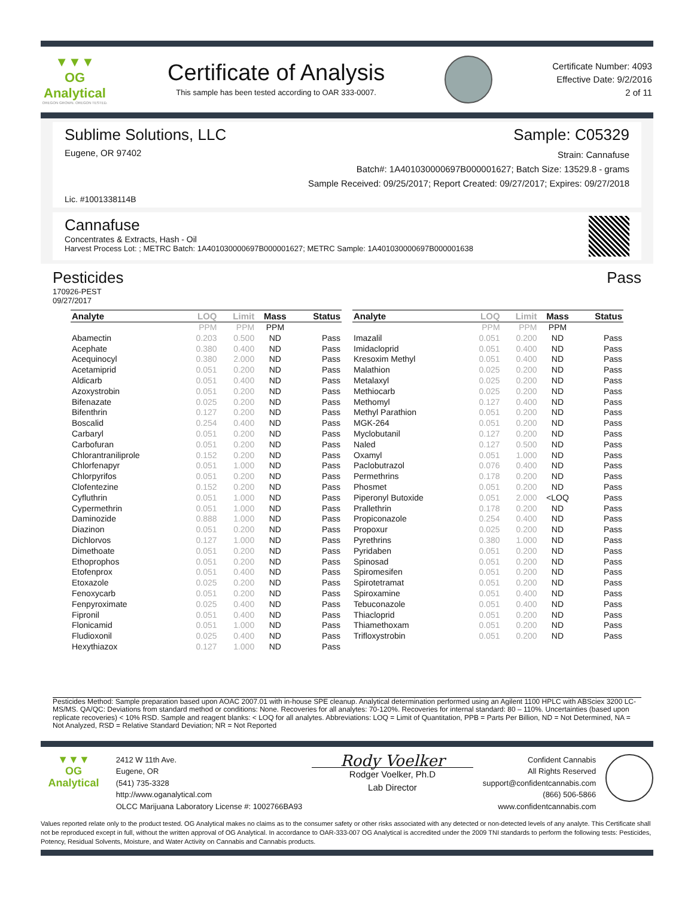▼▼▼
OG Analytical
OREGON GROWN. OREGON TESTED.
Certificate of Analysis
This sample has been tested according to OAR 333-0007.
Certificate Number: 4093
Effective Date: 9/2/2016
2 of 11
Sublime Solutions, LLC Sample: C05329
Eugene, OR 97402
Strain: Cannafuse
Batch#: 1A401030000697B000001627; Batch Size: 13529.8 - grams
Sample Received: 09/25/2017; Report Created: 09/27/2017; Expires: 09/27/2018
Lic. #1001338114B
Cannafuse
Concentrates & Extracts, Hash - Oil
Harvest Process Lot: ; METRC Batch: 1A401030000697B000001627; METRC Sample: 1A401030000697B000001638
Pesticides Pass
170926-PEST
09/27/2017
| Analyte | LOQ | Limit | Mass | Status |
| --- | --- | --- | --- | --- |
| | PPM | PPM | PPM | |
| Abamectin | 0.203 | 0.500 | ND | Pass |
| Acephate | 0.380 | 0.400 | ND | Pass |
| Acequinocyl | 0.380 | 2.000 | ND | Pass |
| Acetamiprid | 0.051 | 0.200 | ND | Pass |
| Aldicarb | 0.051 | 0.400 | ND | Pass |
| Azoxystrobin | 0.051 | 0.200 | ND | Pass |
| Bifenazate | 0.025 | 0.200 | ND | Pass |
| Bifenthrin | 0.127 | 0.200 | ND | Pass |
| Boscalid | 0.254 | 0.400 | ND | Pass |
| Carbaryl | 0.051 | 0.200 | ND | Pass |
| Carbofuran | 0.051 | 0.200 | ND | Pass |
| Chlorantraniliprole | 0.152 | 0.200 | ND | Pass |
| Chlorfenapyr | 0.051 | 1.000 | ND | Pass |
| Chlorpyrifos | 0.051 | 0.200 | ND | Pass |
| Clofentezine | 0.152 | 0.200 | ND | Pass |
| Cyfluthrin | 0.051 | 1.000 | ND | Pass |
| Cypermethrin | 0.051 | 1.000 | ND | Pass |
| Daminozide | 0.888 | 1.000 | ND | Pass |
| Diazinon | 0.051 | 0.200 | ND | Pass |
| Dichlorvos | 0.127 | 1.000 | ND | Pass |
| Dimethoate | 0.051 | 0.200 | ND | Pass |
| Ethoprophos | 0.051 | 0.200 | ND | Pass |
| Etofenprox | 0.051 | 0.400 | ND | Pass |
| Etoxazole | 0.025 | 0.200 | ND | Pass |
| Fenoxycarb | 0.051 | 0.200 | ND | Pass |
| Fenpyroximate | 0.025 | 0.400 | ND | Pass |
| Fipronil | 0.051 | 0.400 | ND | Pass |
| Flonicamid | 0.051 | 1.000 | ND | Pass |
| Fludioxonil | 0.025 | 0.400 | ND | Pass |
| Hexythiazox | 0.127 | 1.000 | ND | Pass |
| Analyte | LOQ | Limit | Mass | Status |
| --- | --- | --- | --- | --- |
| | PPM | PPM | PPM | |
| Imazalil | 0.051 | 0.200 | ND | Pass |
| Imidacloprid | 0.051 | 0.400 | ND | Pass |
| Kresoxim Methyl | 0.051 | 0.400 | ND | Pass |
| Malathion | 0.025 | 0.200 | ND | Pass |
| Metalaxyl | 0.025 | 0.200 | ND | Pass |
| Methiocarb | 0.025 | 0.200 | ND | Pass |
| Methomyl | 0.127 | 0.400 | ND | Pass |
| Methyl Parathion | 0.051 | 0.200 | ND | Pass |
| MGK-264 | 0.051 | 0.200 | ND | Pass |
| Myclobutanil | 0.127 | 0.200 | ND | Pass |
| Naled | 0.127 | 0.500 | ND | Pass |
| Oxamyl | 0.051 | 1.000 | ND | Pass |
| Paclobutrazol | 0.076 | 0.400 | ND | Pass |
| Permethrins | 0.178 | 0.200 | ND | Pass |
| Phosmet | 0.051 | 0.200 | ND | Pass |
| Piperonyl Butoxide | 0.051 | 2.000 | <LOQ | Pass |
| Prallethrin | 0.178 | 0.200 | ND | Pass |
| Propiconazole | 0.254 | 0.400 | ND | Pass |
| Propoxur | 0.025 | 0.200 | ND | Pass |
| Pyrethrins | 0.380 | 1.000 | ND | Pass |
| Pyridaben | 0.051 | 0.200 | ND | Pass |
| Spinosad | 0.051 | 0.200 | ND | Pass |
| Spiromesifen | 0.051 | 0.200 | ND | Pass |
| Spirotetramat | 0.051 | 0.200 | ND | Pass |
| Spiroxamine | 0.051 | 0.400 | ND | Pass |
| Tebuconazole | 0.051 | 0.400 | ND | Pass |
| Thiacloprid | 0.051 | 0.200 | ND | Pass |
| Thiamethoxam | 0.051 | 0.200 | ND | Pass |
| Trifloxystrobin | 0.051 | 0.200 | ND | Pass |
Pesticides Method: Sample preparation based upon AOAC 2007.01 with in-house SPE cleanup. Analytical determination performed using an Agilent 1100 HPLC with ABSciex 3200 LC-MS/MS. QA/QC: Deviations from standard method or conditions: None. Recoveries for all analytes: 70-120%. Recoveries for internal standard: 80 – 110%. Uncertainties (based upon replicate recoveries) < 10% RSD. Sample and reagent blanks: < LOQ for all analytes. Abbreviations: LOQ = Limit of Quantitation, PPB = Parts Per Billion, ND = Not Determined, NA = Not Analyzed, RSD = Relative Standard Deviation; NR = Not Reported
▼▼▼
OG Analytical
2412 W 11th Ave.
Eugene, OR
(541) 735-3328
http://www.oganalytical.com
OLCC Marijuana Laboratory License #: 1002766BA93
Rody Voelker
Rodger Voelker, Ph.D
Lab Director
Confident Cannabis
All Rights Reserved
support@confidentcannabis.com
(866) 506-5866
www.confidentcannabis.com
Values reported relate only to the product tested. OG Analytical makes no claims as to the consumer safety or other risks associated with any detected or non-detected levels of any analyte. This Certificate shall not be reproduced except in full, without the written approval of OG Analytical. In accordance to OAR-333-007 OG Analytical is accredited under the 2009 TNI standards to perform the following tests: Pesticides, Potency, Residual Solvents, Moisture, and Water Activity on Cannabis and Cannabis products.